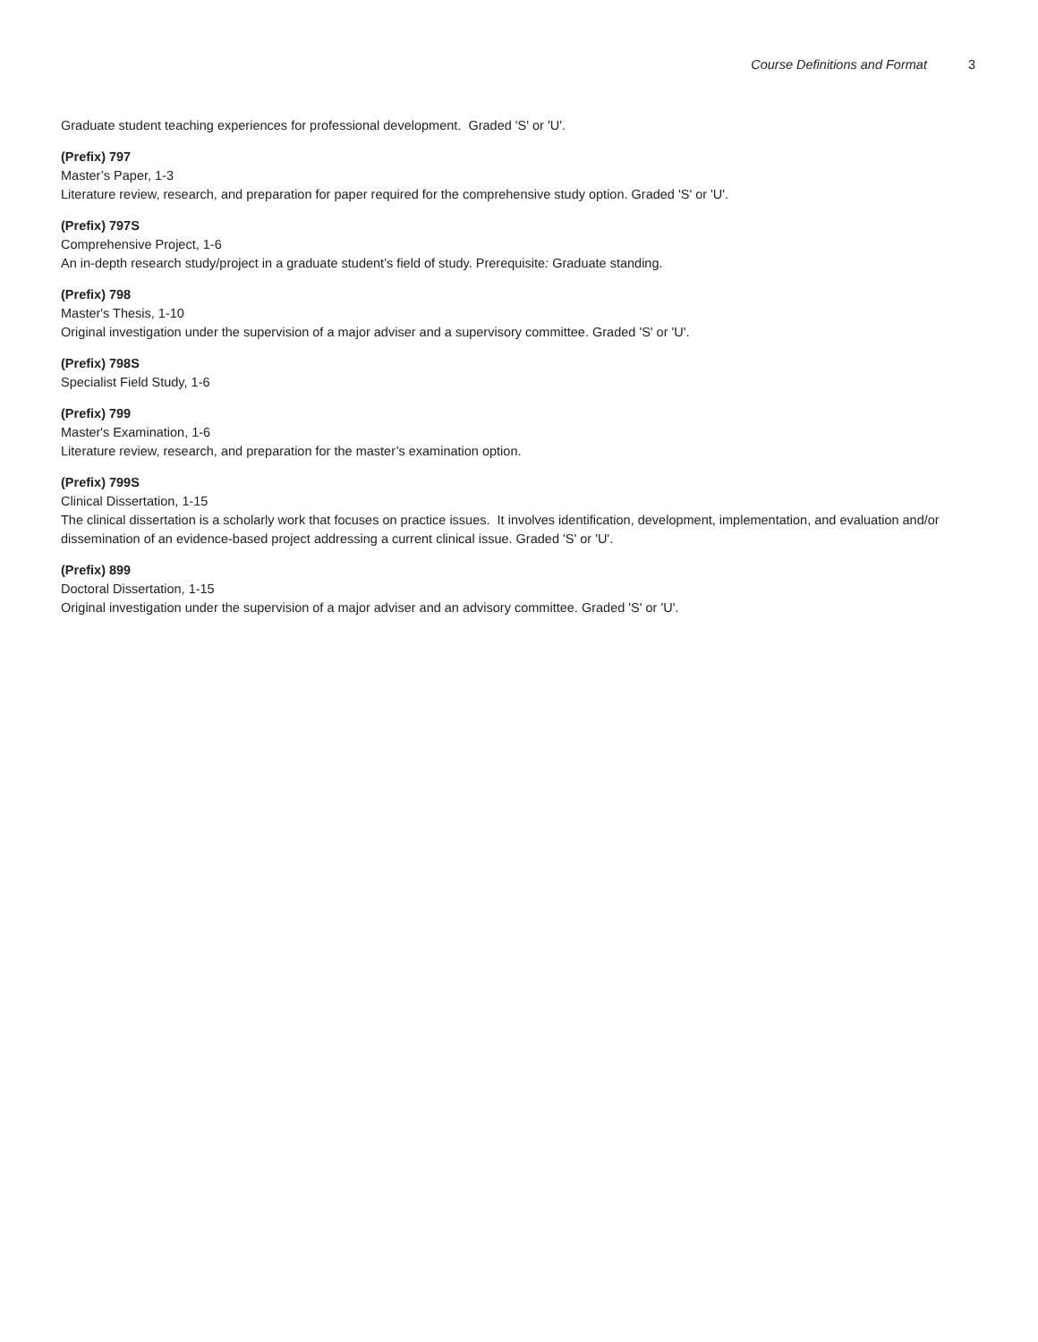Course Definitions and Format 3
Graduate student teaching experiences for professional development. Graded 'S' or 'U'.
(Prefix) 797
Master’s Paper, 1-3
Literature review, research, and preparation for paper required for the comprehensive study option. Graded 'S' or 'U'.
(Prefix) 797S
Comprehensive Project, 1-6
An in-depth research study/project in a graduate student’s field of study. Prerequisite: Graduate standing.
(Prefix) 798
Master's Thesis, 1-10
Original investigation under the supervision of a major adviser and a supervisory committee. Graded 'S' or 'U'.
(Prefix) 798S
Specialist Field Study, 1-6
(Prefix) 799
Master's Examination, 1-6
Literature review, research, and preparation for the master’s examination option.
(Prefix) 799S
Clinical Dissertation, 1-15
The clinical dissertation is a scholarly work that focuses on practice issues. It involves identification, development, implementation, and evaluation and/or dissemination of an evidence-based project addressing a current clinical issue. Graded 'S' or 'U'.
(Prefix) 899
Doctoral Dissertation, 1-15
Original investigation under the supervision of a major adviser and an advisory committee. Graded 'S' or 'U'.